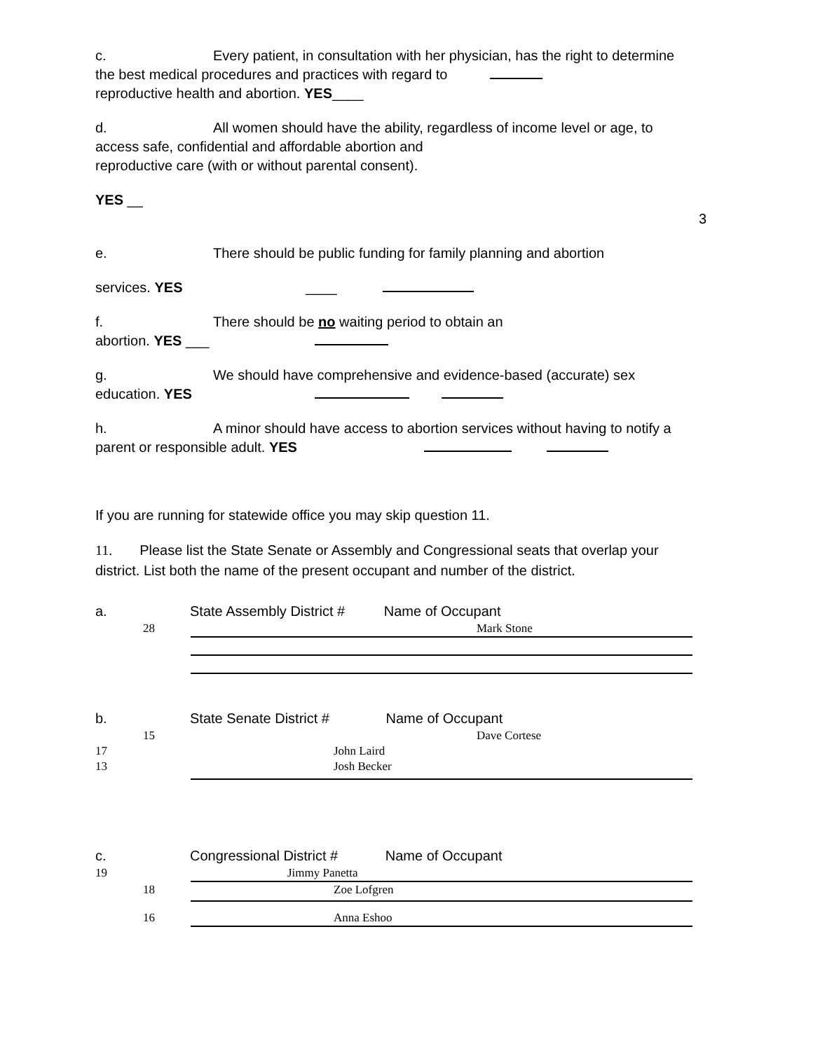c. Every patient, in consultation with her physician, has the right to determine the best medical procedures and practices with regard to
reproductive health and abortion. YES____
d. All women should have the ability, regardless of income level or age, to access safe, confidential and affordable abortion and
reproductive care (with or without parental consent).
YES __
3
e. There should be public funding for family planning and abortion
services. YES ____
f. There should be no waiting period to obtain an
abortion. YES ___
g. We should have comprehensive and evidence-based (accurate) sex education. YES
h. A minor should have access to abortion services without having to notify a parent or responsible adult. YES
If you are running for statewide office you may skip question 11.
11. Please list the State Senate or Assembly and Congressional seats that overlap your district. List both the name of the present occupant and number of the district.
a. State Assembly District # Name of Occupant
28 Mark Stone
b. State Senate District # Name of Occupant
15 Dave Cortese
17 John Laird
13 Josh Becker
c. Congressional District # Name of Occupant
19 Jimmy Panetta
18 Zoe Lofgren
16 Anna Eshoo